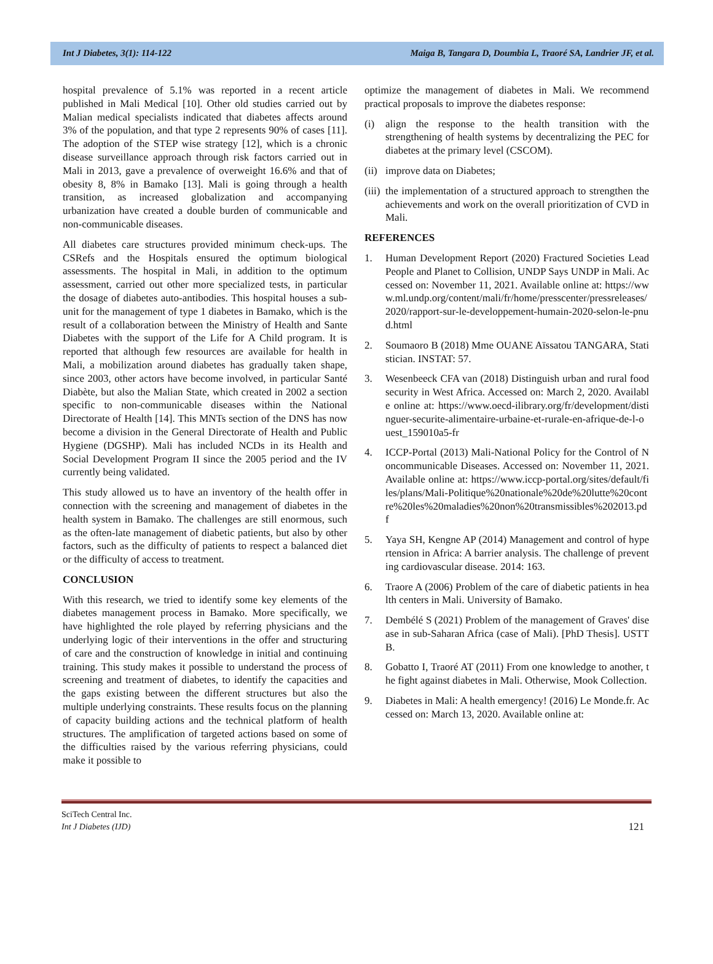Int J Diabetes, 3(1): 114-122 Maiga B, Tangara D, Doumbia L, Traoré SA, Landrier JF, et al.
hospital prevalence of 5.1% was reported in a recent article published in Mali Medical [10]. Other old studies carried out by Malian medical specialists indicated that diabetes affects around 3% of the population, and that type 2 represents 90% of cases [11]. The adoption of the STEP wise strategy [12], which is a chronic disease surveillance approach through risk factors carried out in Mali in 2013, gave a prevalence of overweight 16.6% and that of obesity 8, 8% in Bamako [13]. Mali is going through a health transition, as increased globalization and accompanying urbanization have created a double burden of communicable and non-communicable diseases.
All diabetes care structures provided minimum check-ups. The CSRefs and the Hospitals ensured the optimum biological assessments. The hospital in Mali, in addition to the optimum assessment, carried out other more specialized tests, in particular the dosage of diabetes auto-antibodies. This hospital houses a sub-unit for the management of type 1 diabetes in Bamako, which is the result of a collaboration between the Ministry of Health and Sante Diabetes with the support of the Life for A Child program. It is reported that although few resources are available for health in Mali, a mobilization around diabetes has gradually taken shape, since 2003, other actors have become involved, in particular Santé Diabète, but also the Malian State, which created in 2002 a section specific to non-communicable diseases within the National Directorate of Health [14]. This MNTs section of the DNS has now become a division in the General Directorate of Health and Public Hygiene (DGSHP). Mali has included NCDs in its Health and Social Development Program II since the 2005 period and the IV currently being validated.
This study allowed us to have an inventory of the health offer in connection with the screening and management of diabetes in the health system in Bamako. The challenges are still enormous, such as the often-late management of diabetic patients, but also by other factors, such as the difficulty of patients to respect a balanced diet or the difficulty of access to treatment.
CONCLUSION
With this research, we tried to identify some key elements of the diabetes management process in Bamako. More specifically, we have highlighted the role played by referring physicians and the underlying logic of their interventions in the offer and structuring of care and the construction of knowledge in initial and continuing training. This study makes it possible to understand the process of screening and treatment of diabetes, to identify the capacities and the gaps existing between the different structures but also the multiple underlying constraints. These results focus on the planning of capacity building actions and the technical platform of health structures. The amplification of targeted actions based on some of the difficulties raised by the various referring physicians, could make it possible to
optimize the management of diabetes in Mali. We recommend practical proposals to improve the diabetes response:
(i) align the response to the health transition with the strengthening of health systems by decentralizing the PEC for diabetes at the primary level (CSCOM).
(ii) improve data on Diabetes;
(iii) the implementation of a structured approach to strengthen the achievements and work on the overall prioritization of CVD in Mali.
REFERENCES
1. Human Development Report (2020) Fractured Societies Lead People and Planet to Collision, UNDP Says UNDP in Mali. Accessed on: November 11, 2021. Available online at: https://www.ml.undp.org/content/mali/fr/home/presscenter/pressreleases/2020/rapport-sur-le-developpement-humain-2020-selon-le-pnud.html
2. Soumaoro B (2018) Mme OUANE Aïssatou TANGARA, Statistician. INSTAT: 57.
3. Wesenbeeck CFA van (2018) Distinguish urban and rural food security in West Africa. Accessed on: March 2, 2020. Available online at: https://www.oecd-ilibrary.org/fr/development/distinguer-securite-alimentaire-urbaine-et-rurale-en-afrique-de-l-ouest_159010a5-fr
4. ICCP-Portal (2013) Mali-National Policy for the Control of Noncommunicable Diseases. Accessed on: November 11, 2021. Available online at: https://www.iccp-portal.org/sites/default/files/plans/Mali-Politique%20nationale%20de%20lutte%20contre%20les%20maladies%20non%20transmissibles%202013.pdf
5. Yaya SH, Kengne AP (2014) Management and control of hypertension in Africa: A barrier analysis. The challenge of preventing cardiovascular disease. 2014: 163.
6. Traore A (2006) Problem of the care of diabetic patients in health centers in Mali. University of Bamako.
7. Dembélé S (2021) Problem of the management of Graves' disease in sub-Saharan Africa (case of Mali). [PhD Thesis]. USTTB.
8. Gobatto I, Traoré AT (2011) From one knowledge to another, the fight against diabetes in Mali. Otherwise, Mook Collection.
9. Diabetes in Mali: A health emergency! (2016) Le Monde.fr. Accessed on: March 13, 2020. Available online at:
SciTech Central Inc.
Int J Diabetes (IJD)
121